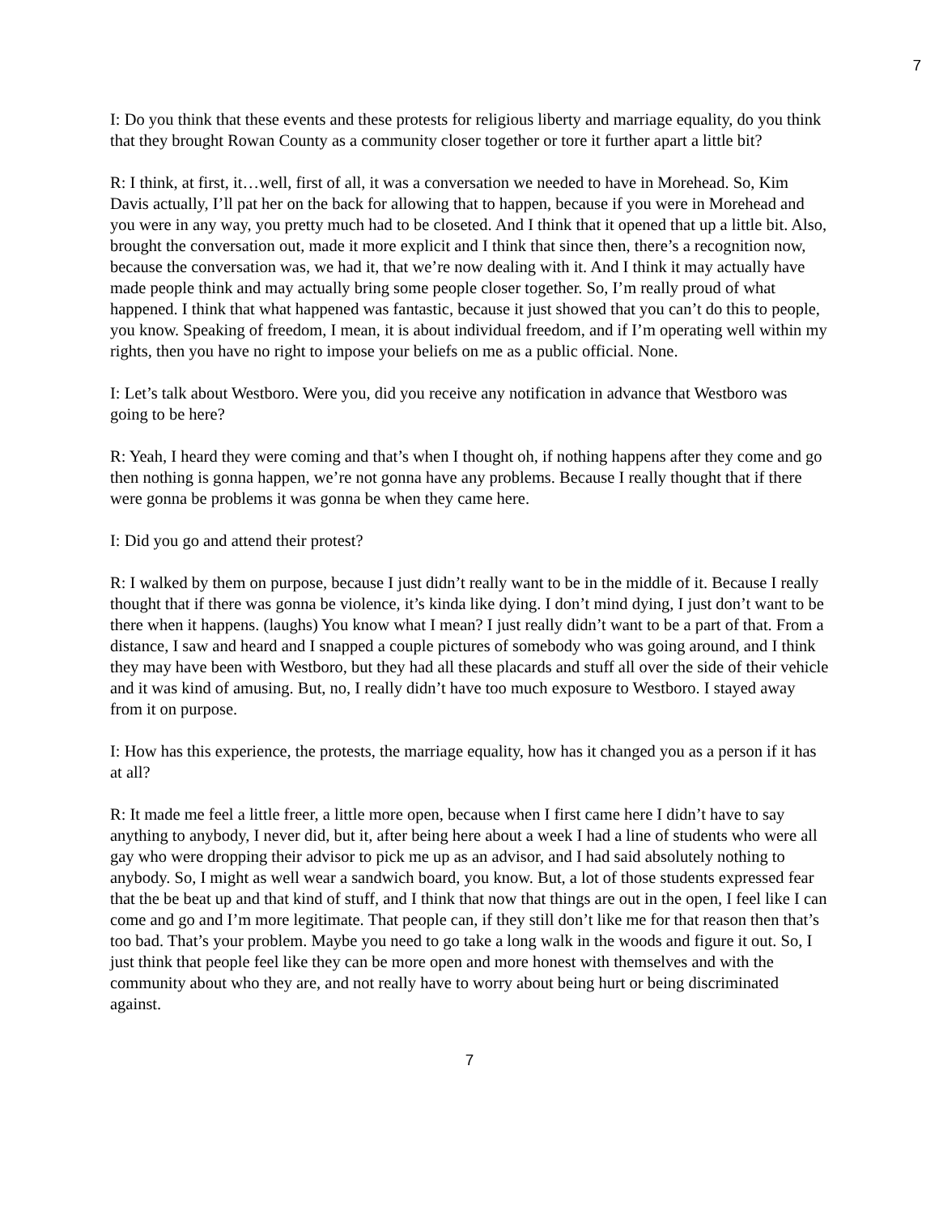7
I: Do you think that these events and these protests for religious liberty and marriage equality, do you think that they brought Rowan County as a community closer together or tore it further apart a little bit?
R: I think, at first, it…well, first of all, it was a conversation we needed to have in Morehead. So, Kim Davis actually, I’ll pat her on the back for allowing that to happen, because if you were in Morehead and you were in any way, you pretty much had to be closeted. And I think that it opened that up a little bit. Also, brought the conversation out, made it more explicit and I think that since then, there’s a recognition now, because the conversation was, we had it, that we’re now dealing with it. And I think it may actually have made people think and may actually bring some people closer together. So, I’m really proud of what happened. I think that what happened was fantastic, because it just showed that you can’t do this to people, you know. Speaking of freedom, I mean, it is about individual freedom, and if I’m operating well within my rights, then you have no right to impose your beliefs on me as a public official. None.
I: Let’s talk about Westboro. Were you, did you receive any notification in advance that Westboro was going to be here?
R: Yeah, I heard they were coming and that’s when I thought oh, if nothing happens after they come and go then nothing is gonna happen, we’re not gonna have any problems. Because I really thought that if there were gonna be problems it was gonna be when they came here.
I: Did you go and attend their protest?
R: I walked by them on purpose, because I just didn’t really want to be in the middle of it. Because I really thought that if there was gonna be violence, it’s kinda like dying. I don’t mind dying, I just don’t want to be there when it happens. (laughs) You know what I mean? I just really didn’t want to be a part of that. From a distance, I saw and heard and I snapped a couple pictures of somebody who was going around, and I think they may have been with Westboro, but they had all these placards and stuff all over the side of their vehicle and it was kind of amusing. But, no, I really didn’t have too much exposure to Westboro. I stayed away from it on purpose.
I: How has this experience, the protests, the marriage equality, how has it changed you as a person if it has at all?
R: It made me feel a little freer, a little more open, because when I first came here I didn’t have to say anything to anybody, I never did, but it, after being here about a week I had a line of students who were all gay who were dropping their advisor to pick me up as an advisor, and I had said absolutely nothing to anybody. So, I might as well wear a sandwich board, you know. But, a lot of those students expressed fear that the be beat up and that kind of stuff, and I think that now that things are out in the open, I feel like I can come and go and I’m more legitimate. That people can, if they still don’t like me for that reason then that’s too bad. That’s your problem. Maybe you need to go take a long walk in the woods and figure it out. So, I just think that people feel like they can be more open and more honest with themselves and with the community about who they are, and not really have to worry about being hurt or being discriminated against.
7